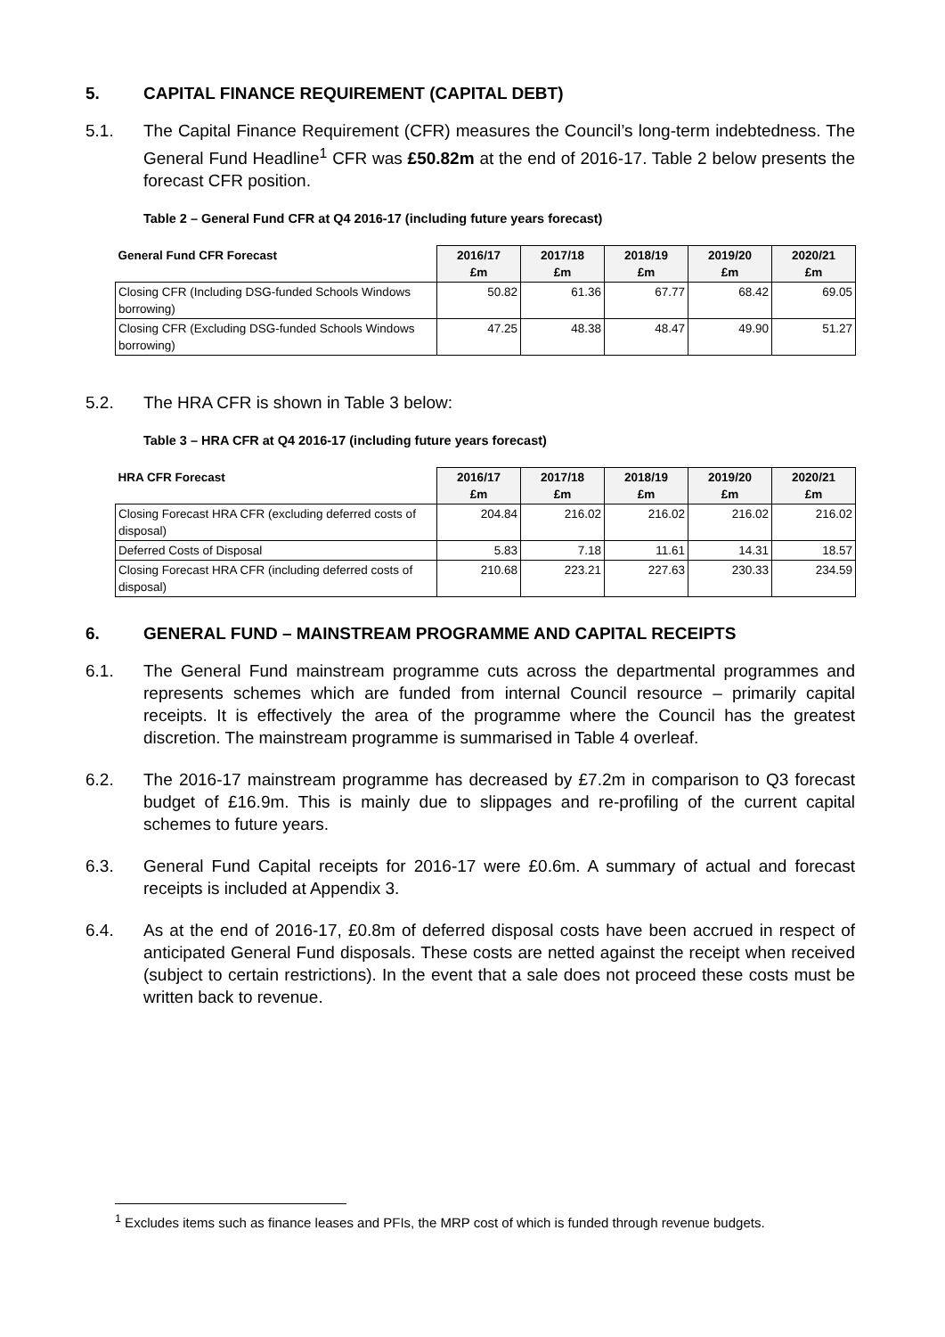5. CAPITAL FINANCE REQUIREMENT (CAPITAL DEBT)
5.1. The Capital Finance Requirement (CFR) measures the Council’s long-term indebtedness. The General Fund Headline<sup>1</sup> CFR was £50.82m at the end of 2016-17. Table 2 below presents the forecast CFR position.
Table 2 – General Fund CFR at Q4 2016-17 (including future years forecast)
| General Fund CFR Forecast | 2016/17 £m | 2017/18 £m | 2018/19 £m | 2019/20 £m | 2020/21 £m |
| --- | --- | --- | --- | --- | --- |
| Closing CFR (Including DSG-funded Schools Windows borrowing) | 50.82 | 61.36 | 67.77 | 68.42 | 69.05 |
| Closing CFR (Excluding DSG-funded Schools Windows borrowing) | 47.25 | 48.38 | 48.47 | 49.90 | 51.27 |
5.2. The HRA CFR is shown in Table 3 below:
Table 3 – HRA CFR at Q4 2016-17 (including future years forecast)
| HRA CFR Forecast | 2016/17 £m | 2017/18 £m | 2018/19 £m | 2019/20 £m | 2020/21 £m |
| --- | --- | --- | --- | --- | --- |
| Closing Forecast HRA CFR (excluding deferred costs of disposal) | 204.84 | 216.02 | 216.02 | 216.02 | 216.02 |
| Deferred Costs of Disposal | 5.83 | 7.18 | 11.61 | 14.31 | 18.57 |
| Closing Forecast HRA CFR (including deferred costs of disposal) | 210.68 | 223.21 | 227.63 | 230.33 | 234.59 |
6. GENERAL FUND – MAINSTREAM PROGRAMME AND CAPITAL RECEIPTS
6.1. The General Fund mainstream programme cuts across the departmental programmes and represents schemes which are funded from internal Council resource – primarily capital receipts. It is effectively the area of the programme where the Council has the greatest discretion. The mainstream programme is summarised in Table 4 overleaf.
6.2. The 2016-17 mainstream programme has decreased by £7.2m in comparison to Q3 forecast budget of £16.9m. This is mainly due to slippages and re-profiling of the current capital schemes to future years.
6.3. General Fund Capital receipts for 2016-17 were £0.6m. A summary of actual and forecast receipts is included at Appendix 3.
6.4. As at the end of 2016-17, £0.8m of deferred disposal costs have been accrued in respect of anticipated General Fund disposals. These costs are netted against the receipt when received (subject to certain restrictions). In the event that a sale does not proceed these costs must be written back to revenue.
<sup>1</sup> Excludes items such as finance leases and PFIs, the MRP cost of which is funded through revenue budgets.